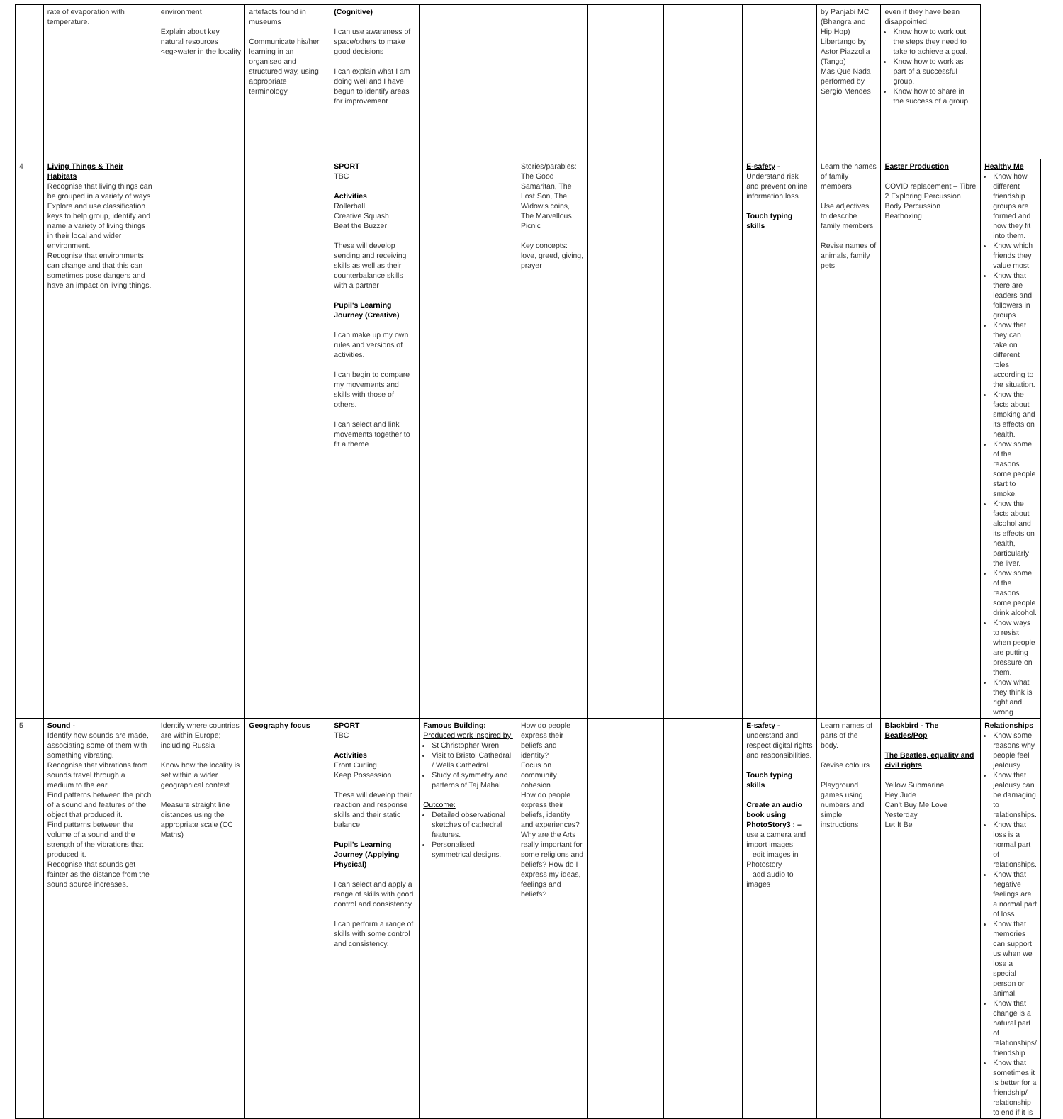| | rate of evaporation with temperature. | environment Explain about key natural resources <eg>water in the locality | artefacts found in museums Communicate his/her learning in an organised and structured way, using appropriate terminology | (Cognitive) I can use awareness of space/others to make good decisions I can explain what I am doing well and I have begun to identify areas for improvement | | | | | | by Panjabi MC (Bhangra and Hip Hop) Libertango by Astor Piazzolla (Tango) Mas Que Nada performed by Sergio Mendes | even if they have been disappointed. Know how to work out the steps they need to take to achieve a goal. Know how to work as part of a successful group. Know how to share in the success of a group. | |
| 4 | Living Things & Their Habitats Recognise that living things can be grouped in a variety of ways. Explore and use classification keys to help group, identify and name a variety of living things in their local and wider environment. Recognise that environments can change and that this can sometimes pose dangers and have an impact on living things. | | | SPORT TBC Activities Rollerball Creative Squash Beat the Buzzer These will develop sending and receiving skills as well as their counterbalance skills with a partner Pupil's Learning Journey (Creative) I can make up my own rules and versions of activities. I can begin to compare my movements and skills with those of others. I can select and link movements together to fit a theme | | Stories/parables: The Good Samaritan, The Lost Son, The Widow's coins, The Marvellous Picnic Key concepts: love, greed, giving, prayer | | | E-safety - Understand risk and prevent online information loss. Touch typing skills | Learn the names of family members Use adjectives to describe family members Revise names of animals, family pets | Easter Production COVID replacement – Tibre 2 Exploring Percussion Body Percussion Beatboxing | Healthy Me Know how different friendship groups are formed and how they fit into them. Know which friends they value most. Know that there are leaders and followers in groups. Know that they can take on different roles according to the situation. Know the facts about smoking and its effects on health. Know some of the reasons some people start to smoke. Know the facts about alcohol and its effects on health, particularly the liver. Know some of the reasons some people drink alcohol. Know ways to resist when people are putting pressure on them. Know what they think is right and wrong. |
| 5 | Sound - Identify how sounds are made, associating some of them with something vibrating. Recognise that vibrations from sounds travel through a medium to the ear. Find patterns between the pitch of a sound and features of the object that produced it. Find patterns between the volume of a sound and the strength of the vibrations that produced it. Recognise that sounds get fainter as the distance from the sound source increases. | Identify where countries are within Europe; including Russia Know how the locality is set within a wider geographical context Measure straight line distances using the appropriate scale (CC Maths) | Geography focus | SPORT TBC Activities Front Curling Keep Possession These will develop their reaction and response skills and their static balance Pupil's Learning Journey (Applying Physical) I can select and apply a range of skills with good control and consistency I can perform a range of skills with some control and consistency. | Famous Building: Produced work inspired by: St Christopher Wren Visit to Bristol Cathedral / Wells Cathedral Study of symmetry and patterns of Taj Mahal. Outcome: Detailed observational sketches of cathedral features. Personalised symmetrical designs. | How do people express their beliefs and identity? Focus on community cohesion How do people express their beliefs, identity and experiences? Why are the Arts really important for some religions and beliefs? How do I express my ideas, feelings and beliefs? | | | E-safety - understand and respect digital rights and responsibilities. Touch typing skills Create an audio book using PhotoStory3 : – use a camera and import images – edit images in Photostory – add audio to images | Learn names of parts of the body. Revise colours Playground games using numbers and simple instructions | Blackbird - The Beatles/Pop The Beatles, equality and civil rights Yellow Submarine Hey Jude Can't Buy Me Love Yesterday Let It Be | Relationships Know some reasons why people feel jealousy. Know that jealousy can be damaging to relationships. Know that loss is a normal part of relationships. Know that negative feelings are a normal part of loss. Know that memories can support us when we lose a special person or animal. Know that change is a natural part of relationships/ friendship. Know that sometimes it is better for a friendship/ relationship to end if it is |